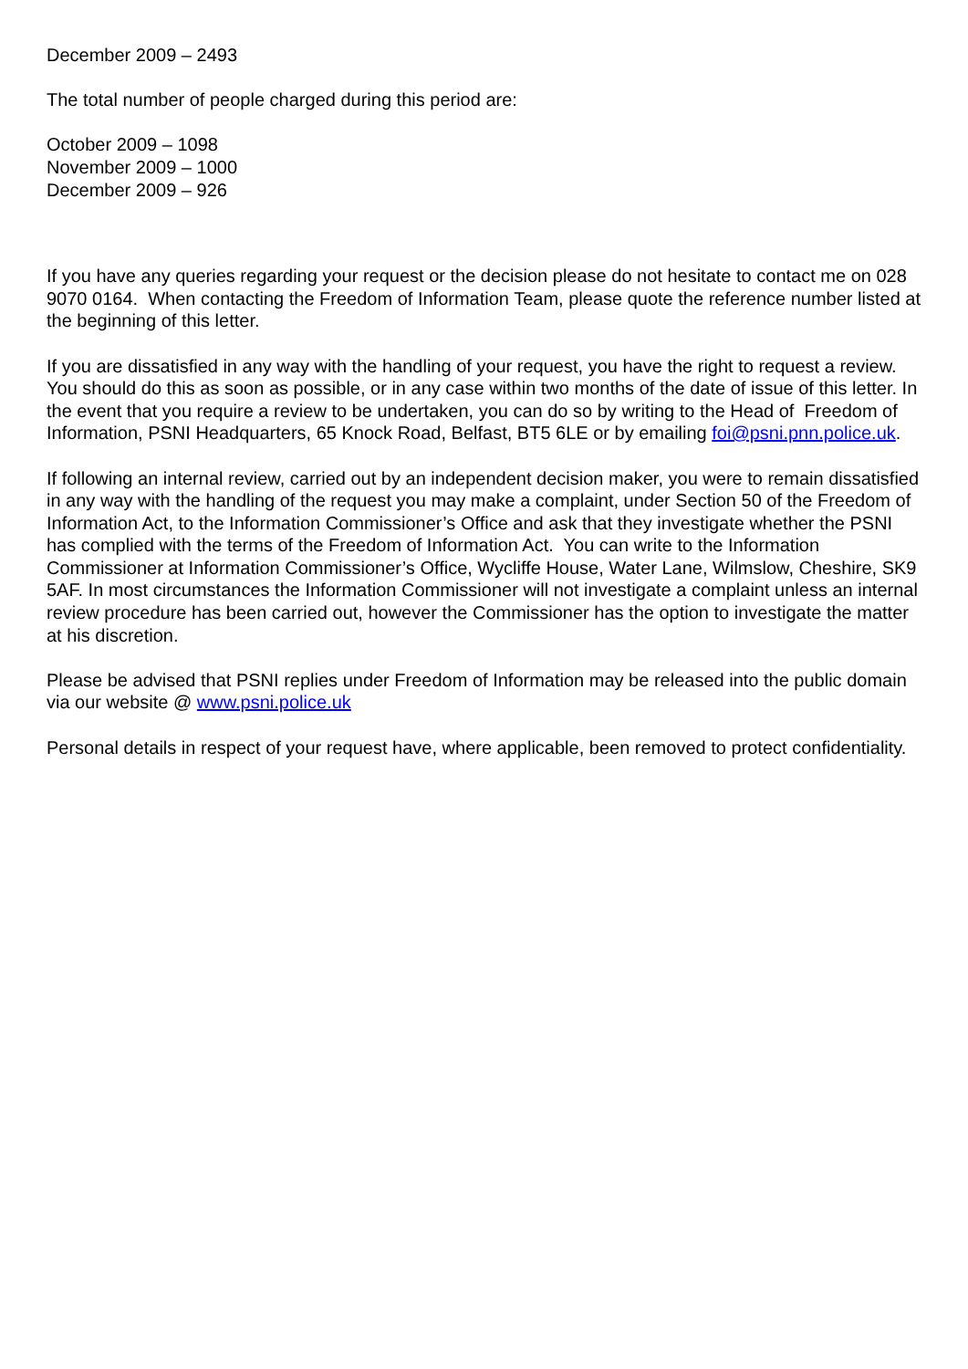December 2009 – 2493
The total number of people charged during this period are:
October 2009 – 1098
November 2009 – 1000
December 2009 – 926
If you have any queries regarding your request or the decision please do not hesitate to contact me on 028 9070 0164. When contacting the Freedom of Information Team, please quote the reference number listed at the beginning of this letter.
If you are dissatisfied in any way with the handling of your request, you have the right to request a review. You should do this as soon as possible, or in any case within two months of the date of issue of this letter. In the event that you require a review to be undertaken, you can do so by writing to the Head of Freedom of Information, PSNI Headquarters, 65 Knock Road, Belfast, BT5 6LE or by emailing foi@psni.pnn.police.uk.
If following an internal review, carried out by an independent decision maker, you were to remain dissatisfied in any way with the handling of the request you may make a complaint, under Section 50 of the Freedom of Information Act, to the Information Commissioner’s Office and ask that they investigate whether the PSNI has complied with the terms of the Freedom of Information Act. You can write to the Information Commissioner at Information Commissioner’s Office, Wycliffe House, Water Lane, Wilmslow, Cheshire, SK9 5AF. In most circumstances the Information Commissioner will not investigate a complaint unless an internal review procedure has been carried out, however the Commissioner has the option to investigate the matter at his discretion.
Please be advised that PSNI replies under Freedom of Information may be released into the public domain via our website @ www.psni.police.uk
Personal details in respect of your request have, where applicable, been removed to protect confidentiality.